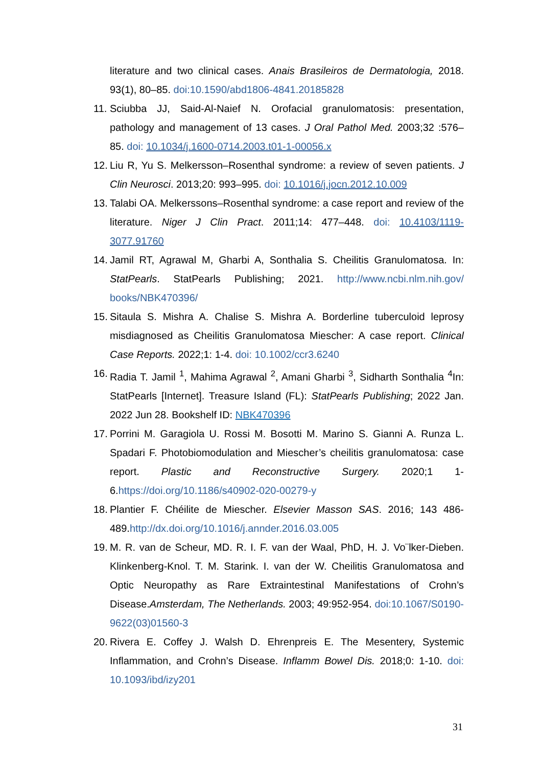literature and two clinical cases. Anais Brasileiros de Dermatologia, 2018. 93(1), 80–85. doi:10.1590/abd1806-4841.20185828
11. Sciubba JJ, Said-Al-Naief N. Orofacial granulomatosis: presentation, pathology and management of 13 cases. J Oral Pathol Med. 2003;32 :576–85. doi: 10.1034/j.1600-0714.2003.t01-1-00056.x
12. Liu R, Yu S. Melkersson–Rosenthal syndrome: a review of seven patients. J Clin Neurosci. 2013;20: 993–995. doi: 10.1016/j.jocn.2012.10.009
13. Talabi OA. Melkerssons–Rosenthal syndrome: a case report and review of the literature. Niger J Clin Pract. 2011;14: 477–448. doi: 10.4103/1119-3077.91760
14. Jamil RT, Agrawal M, Gharbi A, Sonthalia S. Cheilitis Granulomatosa. In: StatPearls. StatPearls Publishing; 2021. http://www.ncbi.nlm.nih.gov/ books/NBK470396/
15. Sitaula S. Mishra A. Chalise S. Mishra A. Borderline tuberculoid leprosy misdiagnosed as Cheilitis Granulomatosa Miescher: A case report. Clinical Case Reports. 2022;1: 1-4. doi: 10.1002/ccr3.6240
16. Radia T. Jamil <sup>1</sup>, Mahima Agrawal <sup>2</sup>, Amani Gharbi <sup>3</sup>, Sidharth Sonthalia <sup>4</sup>In: StatPearls [Internet]. Treasure Island (FL): StatPearls Publishing; 2022 Jan. 2022 Jun 28. Bookshelf ID: NBK470396
17. Porrini M. Garagiola U. Rossi M. Bosotti M. Marino S. Gianni A. Runza L. Spadari F. Photobiomodulation and Miescher’s cheilitis granulomatosa: case report. Plastic and Reconstructive Surgery. 2020;1 1-6.https://doi.org/10.1186/s40902-020-00279-y
18. Plantier F. Chéilite de Miescher. Elsevier Masson SAS. 2016; 143 486-489.http://dx.doi.org/10.1016/j.annder.2016.03.005
19. M. R. van de Scheur, MD. R. I. F. van der Waal, PhD, H. J. Vo¨lker-Dieben. Klinkenberg-Knol. T. M. Starink. I. van der W. Cheilitis Granulomatosa and Optic Neuropathy as Rare Extraintestinal Manifestations of Crohn’s Disease.Amsterdam, The Netherlands. 2003; 49:952-954. doi:10.1067/S0190-9622(03)01560-3
20. Rivera E. Coffey J. Walsh D. Ehrenpreis E. The Mesentery, Systemic Inflammation, and Crohn’s Disease. Inflamm Bowel Dis. 2018;0: 1-10. doi: 10.1093/ibd/izy201
31